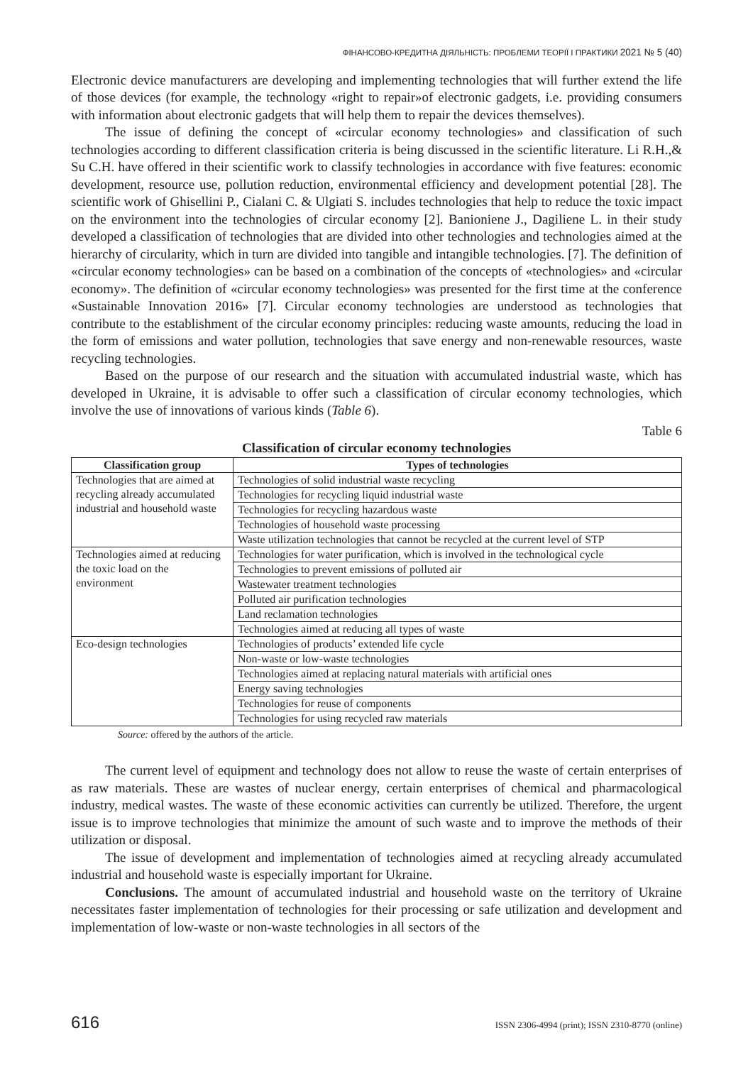ФІНАНСОВО-КРЕДИТНА ДІЯЛЬНІСТЬ: ПРОБЛЕМИ ТЕОРІЇ І ПРАКТИКИ 2021 № 5 (40)
Electronic device manufacturers are developing and implementing technologies that will further extend the life of those devices (for example, the technology «right to repair»of electronic gadgets, i.e. providing consumers with information about electronic gadgets that will help them to repair the devices themselves).
The issue of defining the concept of «circular economy technologies» and classification of such technologies according to different classification criteria is being discussed in the scientific literature. Li R.H.,& Su C.H. have offered in their scientific work to classify technologies in accordance with five features: economic development, resource use, pollution reduction, environmental efficiency and development potential [28]. The scientific work of Ghisellini P., Cialani C. & Ulgiati S. includes technologies that help to reduce the toxic impact on the environment into the technologies of circular economy [2]. Banioniene J., Dagiliene L. in their study developed a classification of technologies that are divided into other technologies and technologies aimed at the hierarchy of circularity, which in turn are divided into tangible and intangible technologies. [7]. The definition of «circular economy technologies» can be based on a combination of the concepts of «technologies» and «circular economy». The definition of «circular economy technologies» was presented for the first time at the conference «Sustainable Innovation 2016» [7]. Circular economy technologies are understood as technologies that contribute to the establishment of the circular economy principles: reducing waste amounts, reducing the load in the form of emissions and water pollution, technologies that save energy and non-renewable resources, waste recycling technologies.
Based on the purpose of our research and the situation with accumulated industrial waste, which has developed in Ukraine, it is advisable to offer such a classification of circular economy technologies, which involve the use of innovations of various kinds (Table 6).
Table 6
Classification of circular economy technologies
| Classification group | Types of technologies |
| --- | --- |
| Technologies that are aimed at recycling already accumulated industrial and household waste | Technologies of solid industrial waste recycling |
| | Technologies for recycling liquid industrial waste |
| | Technologies for recycling hazardous waste |
| | Technologies of household waste processing |
| | Waste utilization technologies that cannot be recycled at the current level of STP |
| Technologies aimed at reducing the toxic load on the environment | Technologies for water purification, which is involved in the technological cycle |
| | Technologies to prevent emissions of polluted air |
| | Wastewater treatment technologies |
| | Polluted air purification technologies |
| | Land reclamation technologies |
| | Technologies aimed at reducing all types of waste |
| Eco-design technologies | Technologies of products’ extended life cycle |
| | Non-waste or low-waste technologies |
| | Technologies aimed at replacing natural materials with artificial ones |
| | Energy saving technologies |
| | Technologies for reuse of components |
| | Technologies for using recycled raw materials |
Source: offered by the authors of the article.
The current level of equipment and technology does not allow to reuse the waste of certain enterprises of as raw materials. These are wastes of nuclear energy, certain enterprises of chemical and pharmacological industry, medical wastes. The waste of these economic activities can currently be utilized. Therefore, the urgent issue is to improve technologies that minimize the amount of such waste and to improve the methods of their utilization or disposal.
The issue of development and implementation of technologies aimed at recycling already accumulated industrial and household waste is especially important for Ukraine.
Conclusions. The amount of accumulated industrial and household waste on the territory of Ukraine necessitates faster implementation of technologies for their processing or safe utilization and development and implementation of low-waste or non-waste technologies in all sectors of the
616 ISSN 2306-4994 (print); ISSN 2310-8770 (online)